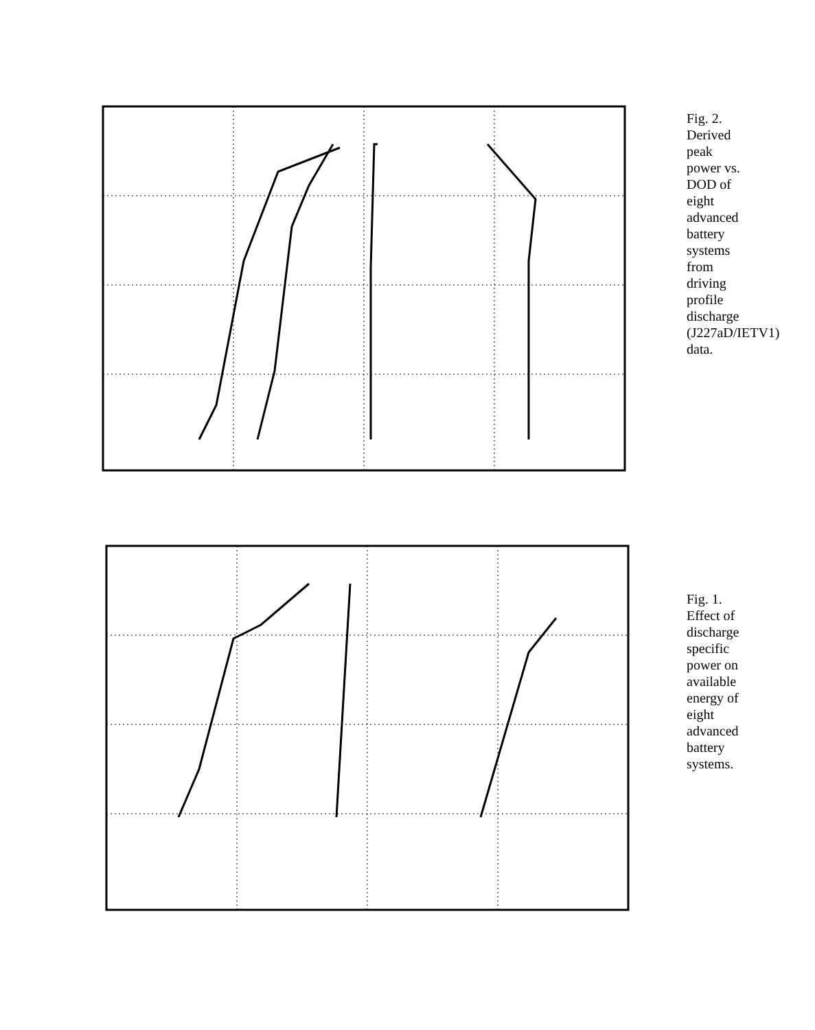Fig. 2. Derived peak power vs. DOD of eight advanced battery systems from driving profile discharge (J227aD/IETV1) data.
Fig. 1. Effect of discharge specific power on available energy of eight advanced battery systems.